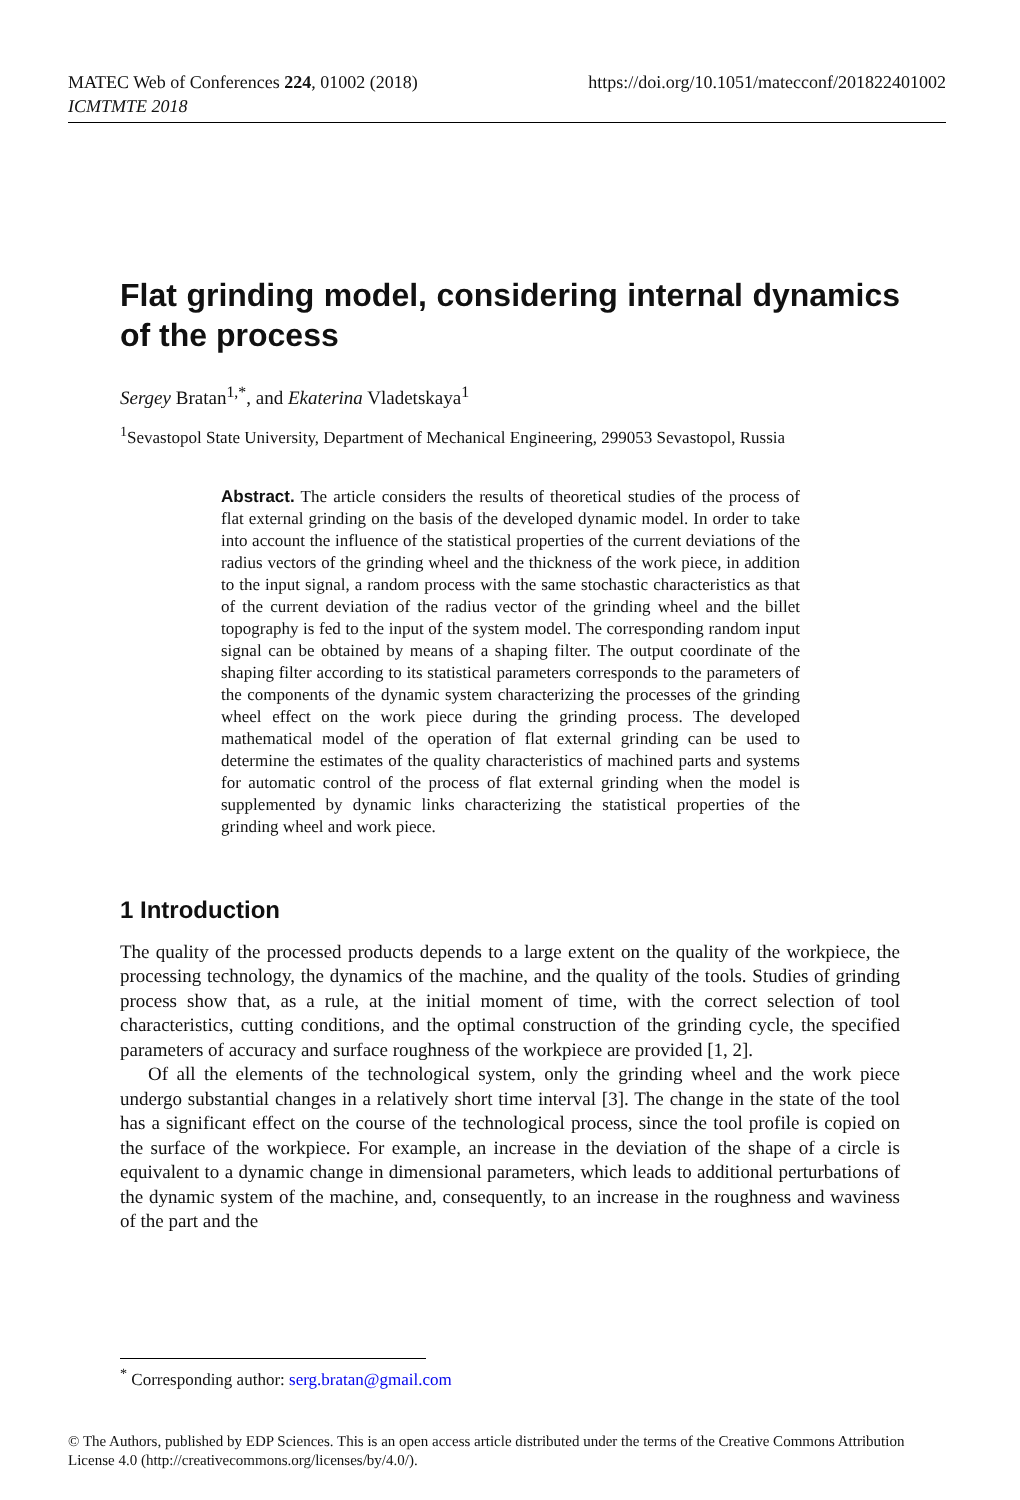https://doi.org/10.1051/matecconf/201822401002 MATEC Web of Conferences 224, 01002 (2018)
ICMTMTE 2018
Flat grinding model, considering internal dynamics of the process
Sergey Bratan<sup>1,*</sup>, and Ekaterina Vladetskaya<sup>1</sup>
<sup>1</sup> Sevastopol State University, Department of Mechanical Engineering, 299053 Sevastopol, Russia
Abstract. The article considers the results of theoretical studies of the process of flat external grinding on the basis of the developed dynamic model. In order to take into account the influence of the statistical properties of the current deviations of the radius vectors of the grinding wheel and the thickness of the work piece, in addition to the input signal, a random process with the same stochastic characteristics as that of the current deviation of the radius vector of the grinding wheel and the billet topography is fed to the input of the system model. The corresponding random input signal can be obtained by means of a shaping filter. The output coordinate of the shaping filter according to its statistical parameters corresponds to the parameters of the components of the dynamic system characterizing the processes of the grinding wheel effect on the work piece during the grinding process. The developed mathematical model of the operation of flat external grinding can be used to determine the estimates of the quality characteristics of machined parts and systems for automatic control of the process of flat external grinding when the model is supplemented by dynamic links characterizing the statistical properties of the grinding wheel and work piece.
1 Introduction
The quality of the processed products depends to a large extent on the quality of the workpiece, the processing technology, the dynamics of the machine, and the quality of the tools. Studies of grinding process show that, as a rule, at the initial moment of time, with the correct selection of tool characteristics, cutting conditions, and the optimal construction of the grinding cycle, the specified parameters of accuracy and surface roughness of the workpiece are provided [1, 2].
Of all the elements of the technological system, only the grinding wheel and the work piece undergo substantial changes in a relatively short time interval [3]. The change in the state of the tool has a significant effect on the course of the technological process, since the tool profile is copied on the surface of the workpiece. For example, an increase in the deviation of the shape of a circle is equivalent to a dynamic change in dimensional parameters, which leads to additional perturbations of the dynamic system of the machine, and, consequently, to an increase in the roughness and waviness of the part and the
<sup>*</sup> Corresponding author: serg.bratan@gmail.com
© The Authors, published by EDP Sciences. This is an open access article distributed under the terms of the Creative Commons Attribution License 4.0 (http://creativecommons.org/licenses/by/4.0/).